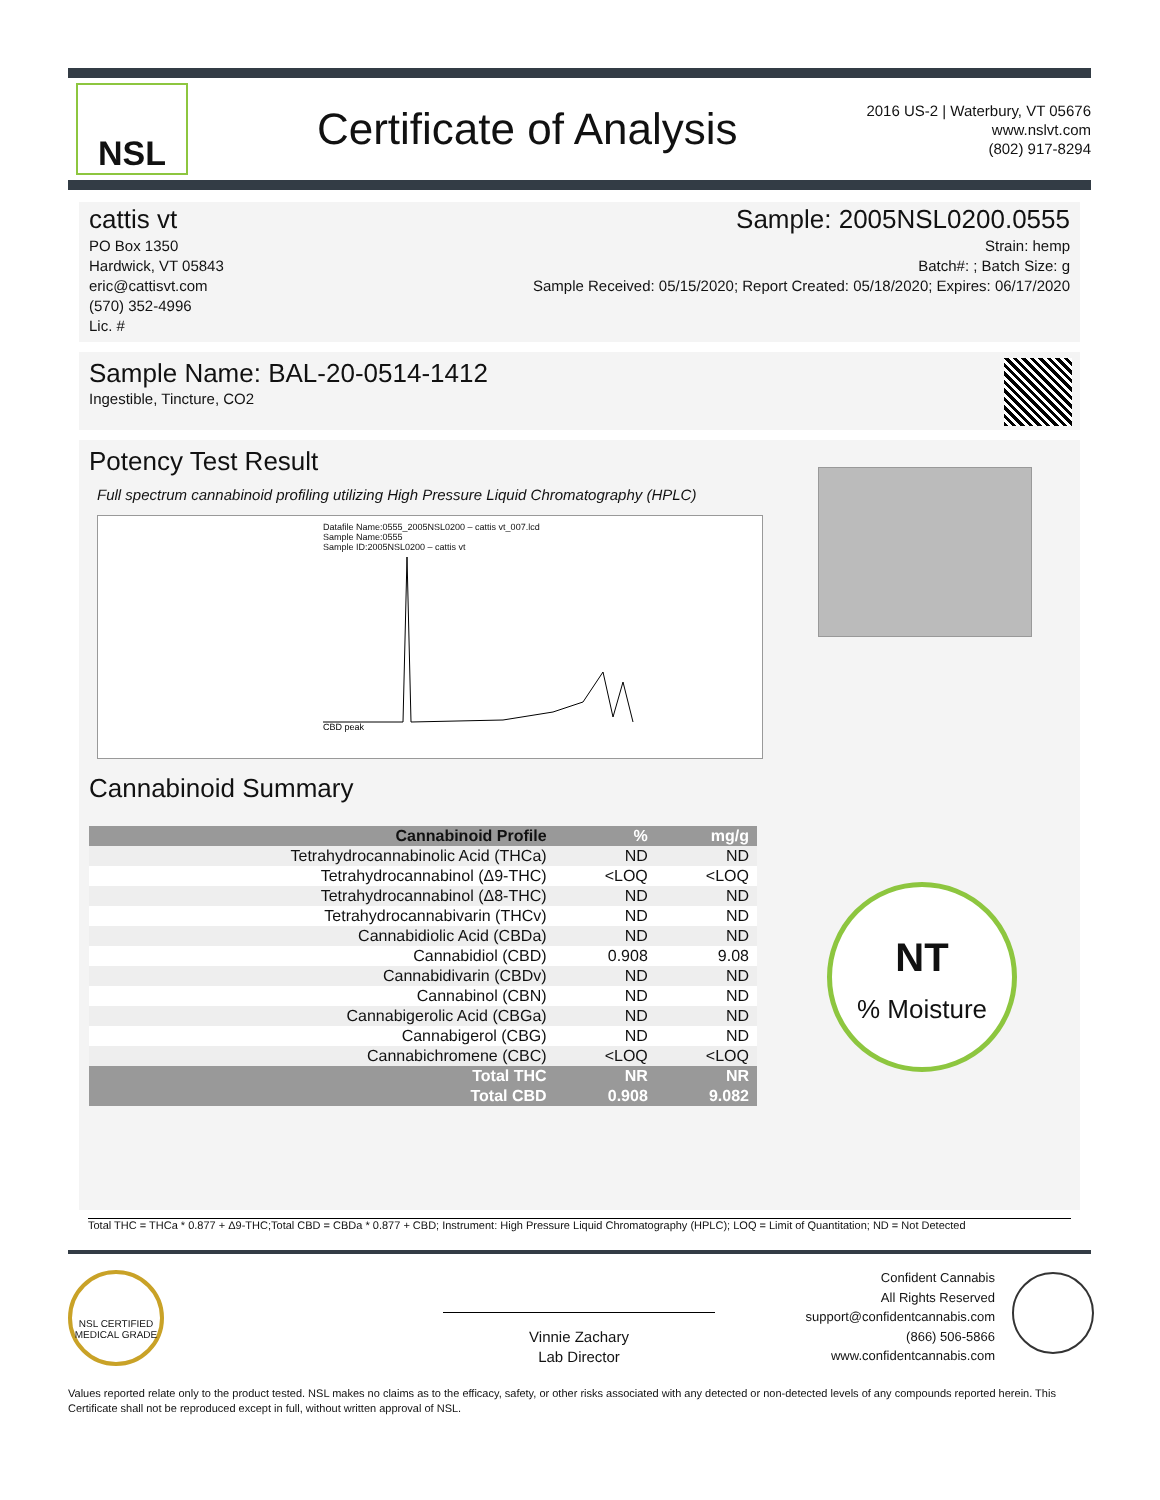NSL
Certificate of Analysis
2016 US-2 | Waterbury, VT 05676
www.nslvt.com
(802) 917-8294
cattis vt
PO Box 1350
Hardwick, VT 05843
eric@cattisvt.com
(570) 352-4996
Lic. #
Sample: 2005NSL0200.0555
Strain: hemp
Batch#: ; Batch Size: g
Sample Received: 05/15/2020; Report Created: 05/18/2020; Expires: 06/17/2020
Sample Name: BAL-20-0514-1412
Ingestible, Tincture, CO2
Potency Test Result
Full spectrum cannabinoid profiling utilizing High Pressure Liquid Chromatography (HPLC)
Datafile Name:0555_2005NSL0200 – cattis vt_007.lcd
Sample Name:0555
Sample ID:2005NSL0200 – cattis vt
CBD peak
Cannabinoid Summary
| Cannabinoid Profile | % | mg/g |
| --- | --- | --- |
| Tetrahydrocannabinolic Acid (THCa) | ND | ND |
| Tetrahydrocannabinol (Δ9-THC) | <LOQ | <LOQ |
| Tetrahydrocannabinol (Δ8-THC) | ND | ND |
| Tetrahydrocannabivarin (THCv) | ND | ND |
| Cannabidiolic Acid (CBDa) | ND | ND |
| Cannabidiol (CBD) | 0.908 | 9.08 |
| Cannabidivarin (CBDv) | ND | ND |
| Cannabinol (CBN) | ND | ND |
| Cannabigerolic Acid (CBGa) | ND | ND |
| Cannabigerol (CBG) | ND | ND |
| Cannabichromene (CBC) | <LOQ | <LOQ |
| Total THC | NR | NR |
| Total CBD | 0.908 | 9.082 |
NT
% Moisture
Total THC = THCa * 0.877 + Δ9-THC;Total CBD = CBDa * 0.877 + CBD; Instrument: High Pressure Liquid Chromatography (HPLC); LOQ = Limit of Quantitation; ND = Not Detected
NSL CERTIFIED
MEDICAL GRADE
Vinnie Zachary
Lab Director
Confident Cannabis
All Rights Reserved
support@confidentcannabis.com
(866) 506-5866
www.confidentcannabis.com
Values reported relate only to the product tested. NSL makes no claims as to the efficacy, safety, or other risks associated with any detected or non-detected levels of any compounds reported herein. This Certificate shall not be reproduced except in full, without written approval of NSL.